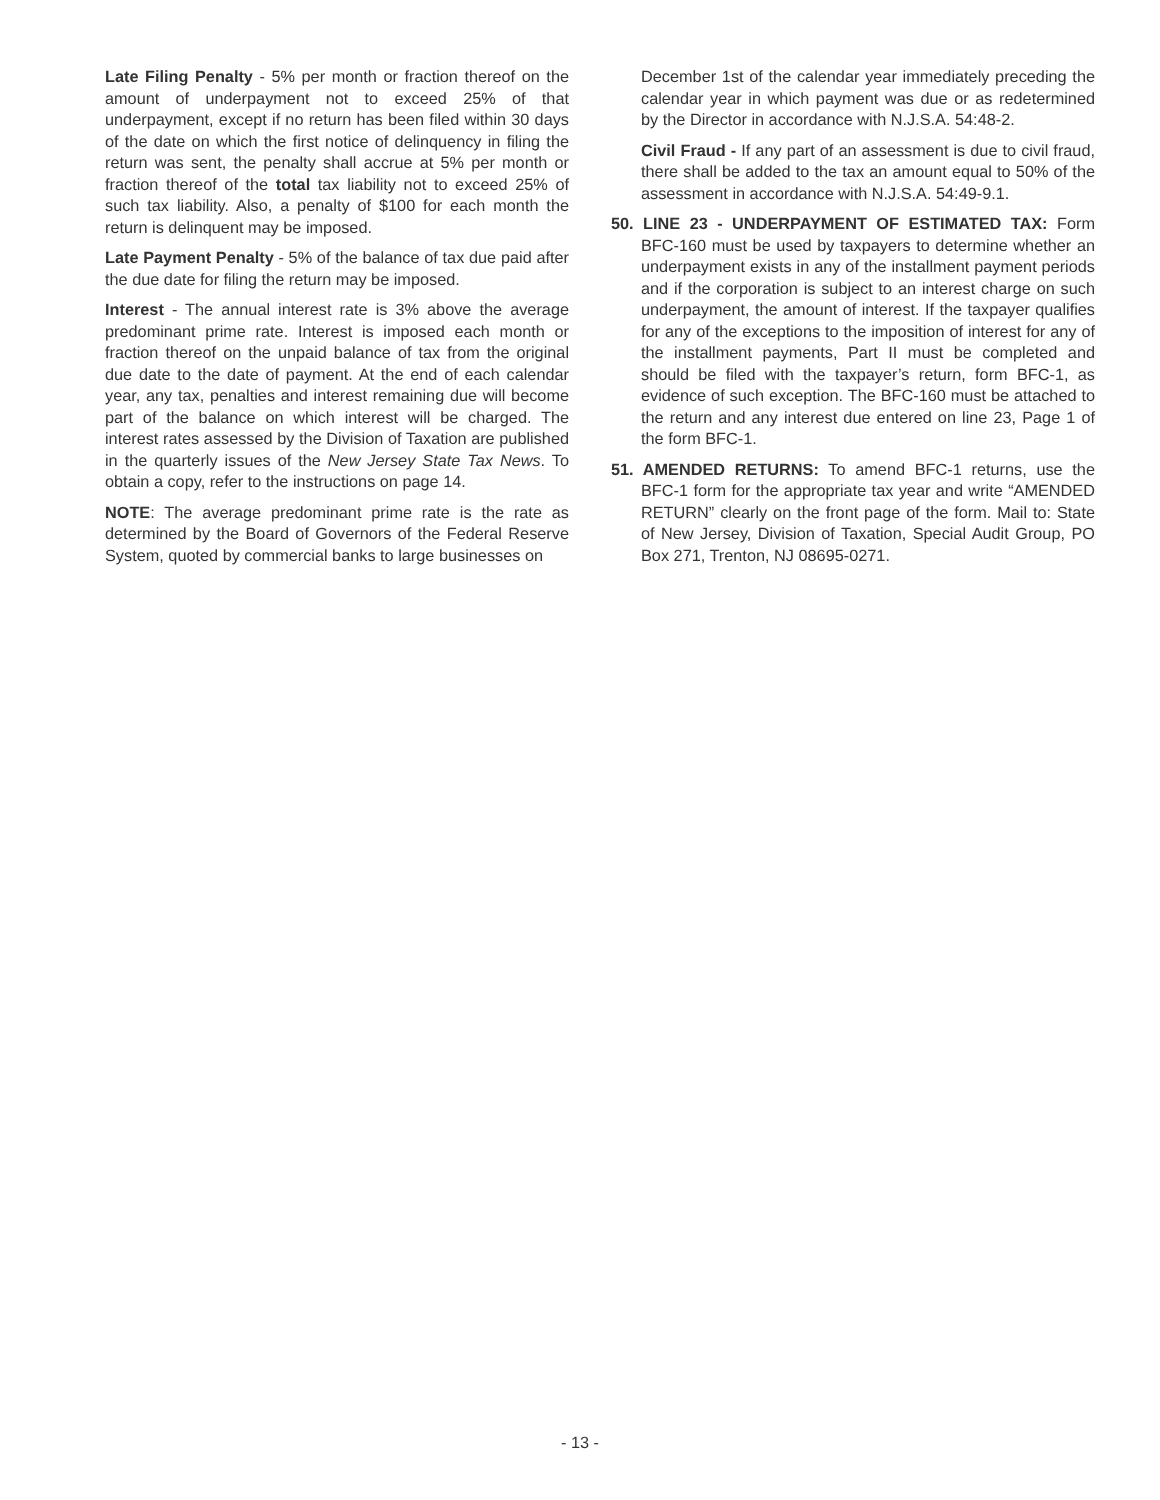Late Filing Penalty - 5% per month or fraction thereof on the amount of underpayment not to exceed 25% of that underpayment, except if no return has been filed within 30 days of the date on which the first notice of delinquency in filing the return was sent, the penalty shall accrue at 5% per month or fraction thereof of the total tax liability not to exceed 25% of such tax liability. Also, a penalty of $100 for each month the return is delinquent may be imposed.
Late Payment Penalty - 5% of the balance of tax due paid after the due date for filing the return may be imposed.
Interest - The annual interest rate is 3% above the average predominant prime rate. Interest is imposed each month or fraction thereof on the unpaid balance of tax from the original due date to the date of payment. At the end of each calendar year, any tax, penalties and interest remaining due will become part of the balance on which interest will be charged. The interest rates assessed by the Division of Taxation are published in the quarterly issues of the New Jersey State Tax News. To obtain a copy, refer to the instructions on page 14.
NOTE: The average predominant prime rate is the rate as determined by the Board of Governors of the Federal Reserve System, quoted by commercial banks to large businesses on
December 1st of the calendar year immediately preceding the calendar year in which payment was due or as redetermined by the Director in accordance with N.J.S.A. 54:48-2.
Civil Fraud - If any part of an assessment is due to civil fraud, there shall be added to the tax an amount equal to 50% of the assessment in accordance with N.J.S.A. 54:49-9.1.
50. LINE 23 - UNDERPAYMENT OF ESTIMATED TAX: Form BFC-160 must be used by taxpayers to determine whether an underpayment exists in any of the installment payment periods and if the corporation is subject to an interest charge on such underpayment, the amount of interest. If the taxpayer qualifies for any of the exceptions to the imposition of interest for any of the installment payments, Part II must be completed and should be filed with the taxpayer’s return, form BFC-1, as evidence of such exception. The BFC-160 must be attached to the return and any interest due entered on line 23, Page 1 of the form BFC-1.
51. AMENDED RETURNS: To amend BFC-1 returns, use the BFC-1 form for the appropriate tax year and write “AMENDED RETURN” clearly on the front page of the form. Mail to: State of New Jersey, Division of Taxation, Special Audit Group, PO Box 271, Trenton, NJ 08695-0271.
- 13 -